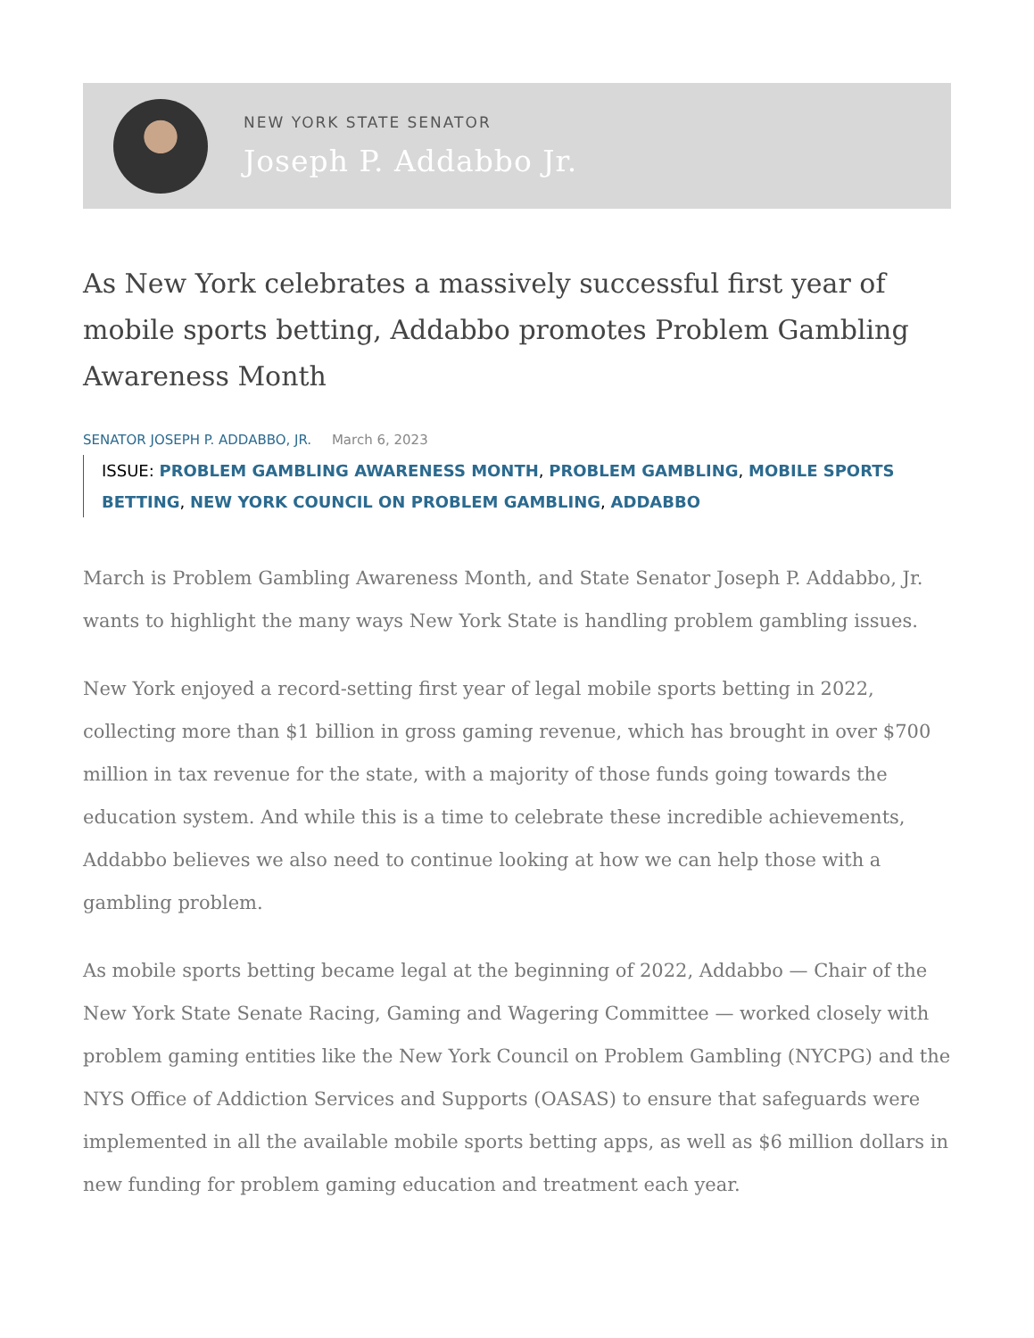NEW YORK STATE SENATOR
Joseph P. Addabbo Jr.
As New York celebrates a massively successful first year of mobile sports betting, Addabbo promotes Problem Gambling Awareness Month
SENATOR JOSEPH P. ADDABBO, JR. March 6, 2023
ISSUE: PROBLEM GAMBLING AWARENESS MONTH, PROBLEM GAMBLING, MOBILE SPORTS BETTING, NEW YORK COUNCIL ON PROBLEM GAMBLING, ADDABBO
March is Problem Gambling Awareness Month, and State Senator Joseph P. Addabbo, Jr. wants to highlight the many ways New York State is handling problem gambling issues.
New York enjoyed a record-setting first year of legal mobile sports betting in 2022, collecting more than $1 billion in gross gaming revenue, which has brought in over $700 million in tax revenue for the state, with a majority of those funds going towards the education system. And while this is a time to celebrate these incredible achievements, Addabbo believes we also need to continue looking at how we can help those with a gambling problem.
As mobile sports betting became legal at the beginning of 2022, Addabbo — Chair of the New York State Senate Racing, Gaming and Wagering Committee — worked closely with problem gaming entities like the New York Council on Problem Gambling (NYCPG) and the NYS Office of Addiction Services and Supports (OASAS) to ensure that safeguards were implemented in all the available mobile sports betting apps, as well as $6 million dollars in new funding for problem gaming education and treatment each year.